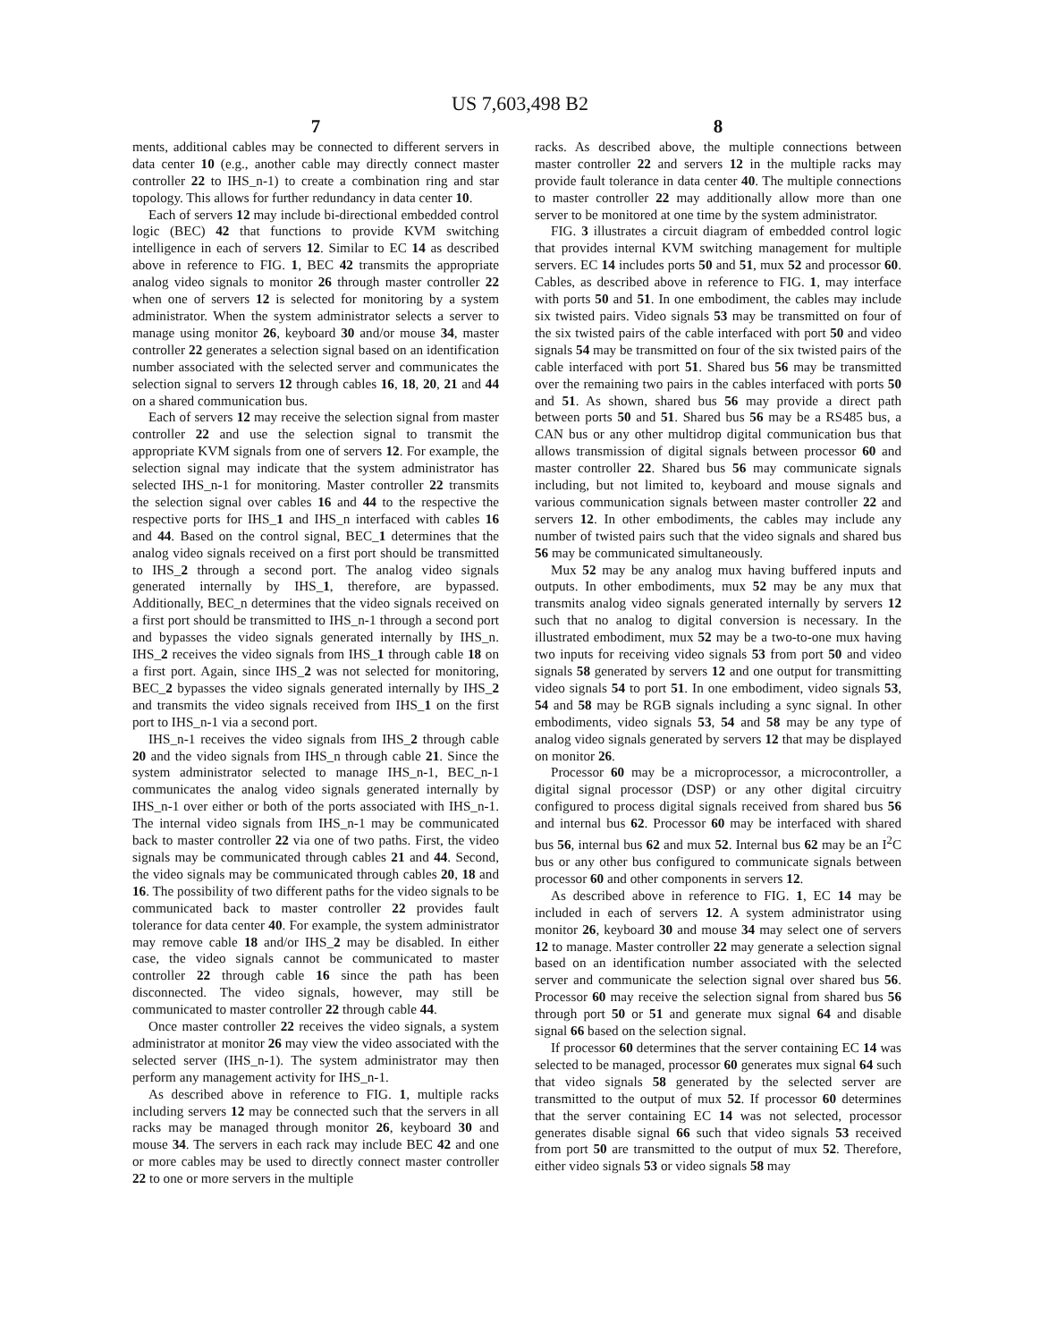US 7,603,498 B2
7
ments, additional cables may be connected to different servers in data center 10 (e.g., another cable may directly connect master controller 22 to IHS_n-1) to create a combination ring and star topology. This allows for further redundancy in data center 10.
Each of servers 12 may include bi-directional embedded control logic (BEC) 42 that functions to provide KVM switching intelligence in each of servers 12. Similar to EC 14 as described above in reference to FIG. 1, BEC 42 transmits the appropriate analog video signals to monitor 26 through master controller 22 when one of servers 12 is selected for monitoring by a system administrator. When the system administrator selects a server to manage using monitor 26, keyboard 30 and/or mouse 34, master controller 22 generates a selection signal based on an identification number associated with the selected server and communicates the selection signal to servers 12 through cables 16, 18, 20, 21 and 44 on a shared communication bus.
Each of servers 12 may receive the selection signal from master controller 22 and use the selection signal to transmit the appropriate KVM signals from one of servers 12. For example, the selection signal may indicate that the system administrator has selected IHS_n-1 for monitoring. Master controller 22 transmits the selection signal over cables 16 and 44 to the respective the respective ports for IHS_1 and IHS_n interfaced with cables 16 and 44. Based on the control signal, BEC_1 determines that the analog video signals received on a first port should be transmitted to IHS_2 through a second port. The analog video signals generated internally by IHS_1, therefore, are bypassed. Additionally, BEC_n determines that the video signals received on a first port should be transmitted to IHS_n-1 through a second port and bypasses the video signals generated internally by IHS_n. IHS_2 receives the video signals from IHS_1 through cable 18 on a first port. Again, since IHS_2 was not selected for monitoring, BEC_2 bypasses the video signals generated internally by IHS_2 and transmits the video signals received from IHS_1 on the first port to IHS_n-1 via a second port.
IHS_n-1 receives the video signals from IHS_2 through cable 20 and the video signals from IHS_n through cable 21. Since the system administrator selected to manage IHS_n-1, BEC_n-1 communicates the analog video signals generated internally by IHS_n-1 over either or both of the ports associated with IHS_n-1. The internal video signals from IHS_n-1 may be communicated back to master controller 22 via one of two paths. First, the video signals may be communicated through cables 21 and 44. Second, the video signals may be communicated through cables 20, 18 and 16. The possibility of two different paths for the video signals to be communicated back to master controller 22 provides fault tolerance for data center 40. For example, the system administrator may remove cable 18 and/or IHS_2 may be disabled. In either case, the video signals cannot be communicated to master controller 22 through cable 16 since the path has been disconnected. The video signals, however, may still be communicated to master controller 22 through cable 44.
Once master controller 22 receives the video signals, a system administrator at monitor 26 may view the video associated with the selected server (IHS_n-1). The system administrator may then perform any management activity for IHS_n-1.
As described above in reference to FIG. 1, multiple racks including servers 12 may be connected such that the servers in all racks may be managed through monitor 26, keyboard 30 and mouse 34. The servers in each rack may include BEC 42 and one or more cables may be used to directly connect master controller 22 to one or more servers in the multiple
8
racks. As described above, the multiple connections between master controller 22 and servers 12 in the multiple racks may provide fault tolerance in data center 40. The multiple connections to master controller 22 may additionally allow more than one server to be monitored at one time by the system administrator.
FIG. 3 illustrates a circuit diagram of embedded control logic that provides internal KVM switching management for multiple servers. EC 14 includes ports 50 and 51, mux 52 and processor 60. Cables, as described above in reference to FIG. 1, may interface with ports 50 and 51. In one embodiment, the cables may include six twisted pairs. Video signals 53 may be transmitted on four of the six twisted pairs of the cable interfaced with port 50 and video signals 54 may be transmitted on four of the six twisted pairs of the cable interfaced with port 51. Shared bus 56 may be transmitted over the remaining two pairs in the cables interfaced with ports 50 and 51. As shown, shared bus 56 may provide a direct path between ports 50 and 51. Shared bus 56 may be a RS485 bus, a CAN bus or any other multidrop digital communication bus that allows transmission of digital signals between processor 60 and master controller 22. Shared bus 56 may communicate signals including, but not limited to, keyboard and mouse signals and various communication signals between master controller 22 and servers 12. In other embodiments, the cables may include any number of twisted pairs such that the video signals and shared bus 56 may be communicated simultaneously.
Mux 52 may be any analog mux having buffered inputs and outputs. In other embodiments, mux 52 may be any mux that transmits analog video signals generated internally by servers 12 such that no analog to digital conversion is necessary. In the illustrated embodiment, mux 52 may be a two-to-one mux having two inputs for receiving video signals 53 from port 50 and video signals 58 generated by servers 12 and one output for transmitting video signals 54 to port 51. In one embodiment, video signals 53, 54 and 58 may be RGB signals including a sync signal. In other embodiments, video signals 53, 54 and 58 may be any type of analog video signals generated by servers 12 that may be displayed on monitor 26.
Processor 60 may be a microprocessor, a microcontroller, a digital signal processor (DSP) or any other digital circuitry configured to process digital signals received from shared bus 56 and internal bus 62. Processor 60 may be interfaced with shared bus 56, internal bus 62 and mux 52. Internal bus 62 may be an I<sup>2</sup>C bus or any other bus configured to communicate signals between processor 60 and other components in servers 12.
As described above in reference to FIG. 1, EC 14 may be included in each of servers 12. A system administrator using monitor 26, keyboard 30 and mouse 34 may select one of servers 12 to manage. Master controller 22 may generate a selection signal based on an identification number associated with the selected server and communicate the selection signal over shared bus 56. Processor 60 may receive the selection signal from shared bus 56 through port 50 or 51 and generate mux signal 64 and disable signal 66 based on the selection signal.
If processor 60 determines that the server containing EC 14 was selected to be managed, processor 60 generates mux signal 64 such that video signals 58 generated by the selected server are transmitted to the output of mux 52. If processor 60 determines that the server containing EC 14 was not selected, processor generates disable signal 66 such that video signals 53 received from port 50 are transmitted to the output of mux 52. Therefore, either video signals 53 or video signals 58 may